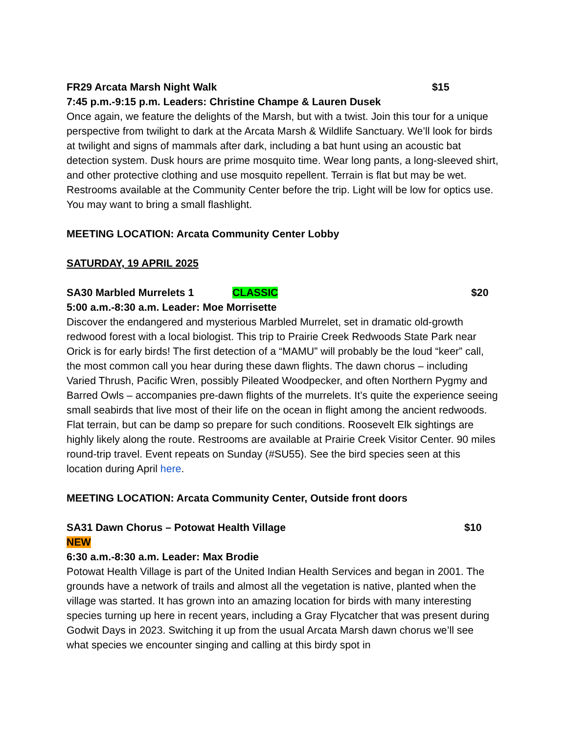FR29 Arcata Marsh Night Walk $15
7:45 p.m.-9:15 p.m. Leaders: Christine Champe & Lauren Dusek
Once again, we feature the delights of the Marsh, but with a twist. Join this tour for a unique perspective from twilight to dark at the Arcata Marsh & Wildlife Sanctuary. We’ll look for birds at twilight and signs of mammals after dark, including a bat hunt using an acoustic bat detection system. Dusk hours are prime mosquito time. Wear long pants, a long-sleeved shirt, and other protective clothing and use mosquito repellent. Terrain is flat but may be wet. Restrooms available at the Community Center before the trip. Light will be low for optics use. You may want to bring a small flashlight.
MEETING LOCATION: Arcata Community Center Lobby
SATURDAY, 19 APRIL 2025
SA30 Marbled Murrelets 1 CLASSIC $20
5:00 a.m.-8:30 a.m. Leader: Moe Morrisette
Discover the endangered and mysterious Marbled Murrelet, set in dramatic old-growth redwood forest with a local biologist. This trip to Prairie Creek Redwoods State Park near Orick is for early birds! The first detection of a “MAMU” will probably be the loud “keer” call, the most common call you hear during these dawn flights. The dawn chorus – including Varied Thrush, Pacific Wren, possibly Pileated Woodpecker, and often Northern Pygmy and Barred Owls – accompanies pre-dawn flights of the murrelets. It’s quite the experience seeing small seabirds that live most of their life on the ocean in flight among the ancient redwoods. Flat terrain, but can be damp so prepare for such conditions. Roosevelt Elk sightings are highly likely along the route. Restrooms are available at Prairie Creek Visitor Center. 90 miles round-trip travel. Event repeats on Sunday (#SU55). See the bird species seen at this location during April here.
MEETING LOCATION: Arcata Community Center, Outside front doors
SA31 Dawn Chorus – Potowat Health Village NEW $10
6:30 a.m.-8:30 a.m. Leader: Max Brodie
Potowat Health Village is part of the United Indian Health Services and began in 2001. The grounds have a network of trails and almost all the vegetation is native, planted when the village was started. It has grown into an amazing location for birds with many interesting species turning up here in recent years, including a Gray Flycatcher that was present during Godwit Days in 2023. Switching it up from the usual Arcata Marsh dawn chorus we’ll see what species we encounter singing and calling at this birdy spot in